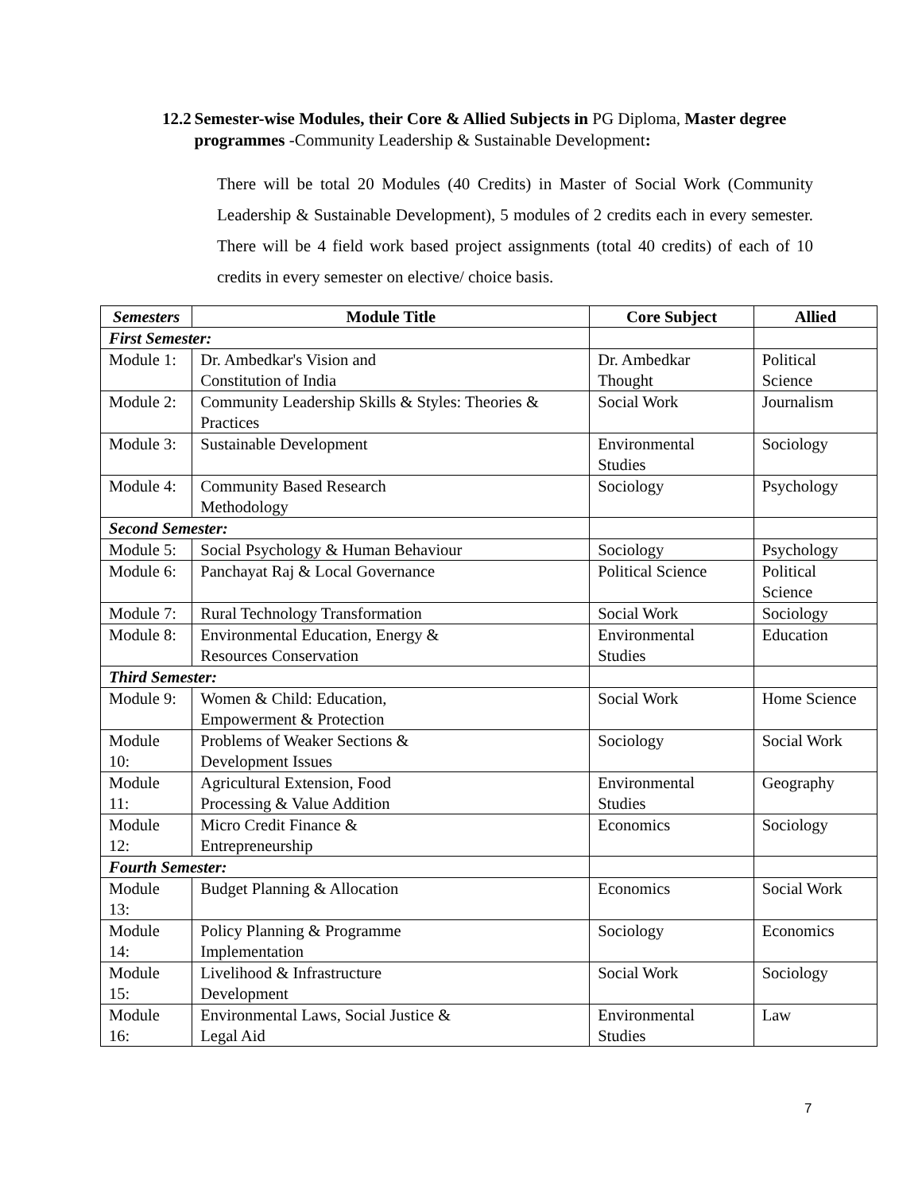12.2 Semester-wise Modules, their Core & Allied Subjects in PG Diploma, Master degree programmes -Community Leadership & Sustainable Development:
There will be total 20 Modules (40 Credits) in Master of Social Work (Community Leadership & Sustainable Development), 5 modules of 2 credits each in every semester. There will be 4 field work based project assignments (total 40 credits) of each of 10 credits in every semester on elective/ choice basis.
| Semesters | Module Title | Core Subject | Allied |
| --- | --- | --- | --- |
| First Semester: | | | |
| Module 1: | Dr. Ambedkar's Vision and Constitution of India | Dr. Ambedkar Thought | Political Science |
| Module 2: | Community Leadership Skills & Styles: Theories & Practices | Social Work | Journalism |
| Module 3: | Sustainable Development | Environmental Studies | Sociology |
| Module 4: | Community Based Research Methodology | Sociology | Psychology |
| Second Semester: | | | |
| Module 5: | Social Psychology & Human Behaviour | Sociology | Psychology |
| Module 6: | Panchayat Raj & Local Governance | Political Science | Political Science |
| Module 7: | Rural Technology Transformation | Social Work | Sociology |
| Module 8: | Environmental Education, Energy & Resources Conservation | Environmental Studies | Education |
| Third Semester: | | | |
| Module 9: | Women & Child: Education, Empowerment & Protection | Social Work | Home Science |
| Module 10: | Problems of Weaker Sections & Development Issues | Sociology | Social Work |
| Module 11: | Agricultural Extension, Food Processing & Value Addition | Environmental Studies | Geography |
| Module 12: | Micro Credit Finance & Entrepreneurship | Economics | Sociology |
| Fourth Semester: | | | |
| Module 13: | Budget Planning & Allocation | Economics | Social Work |
| Module 14: | Policy Planning & Programme Implementation | Sociology | Economics |
| Module 15: | Livelihood & Infrastructure Development | Social Work | Sociology |
| Module 16: | Environmental Laws, Social Justice & Legal Aid | Environmental Studies | Law |
7